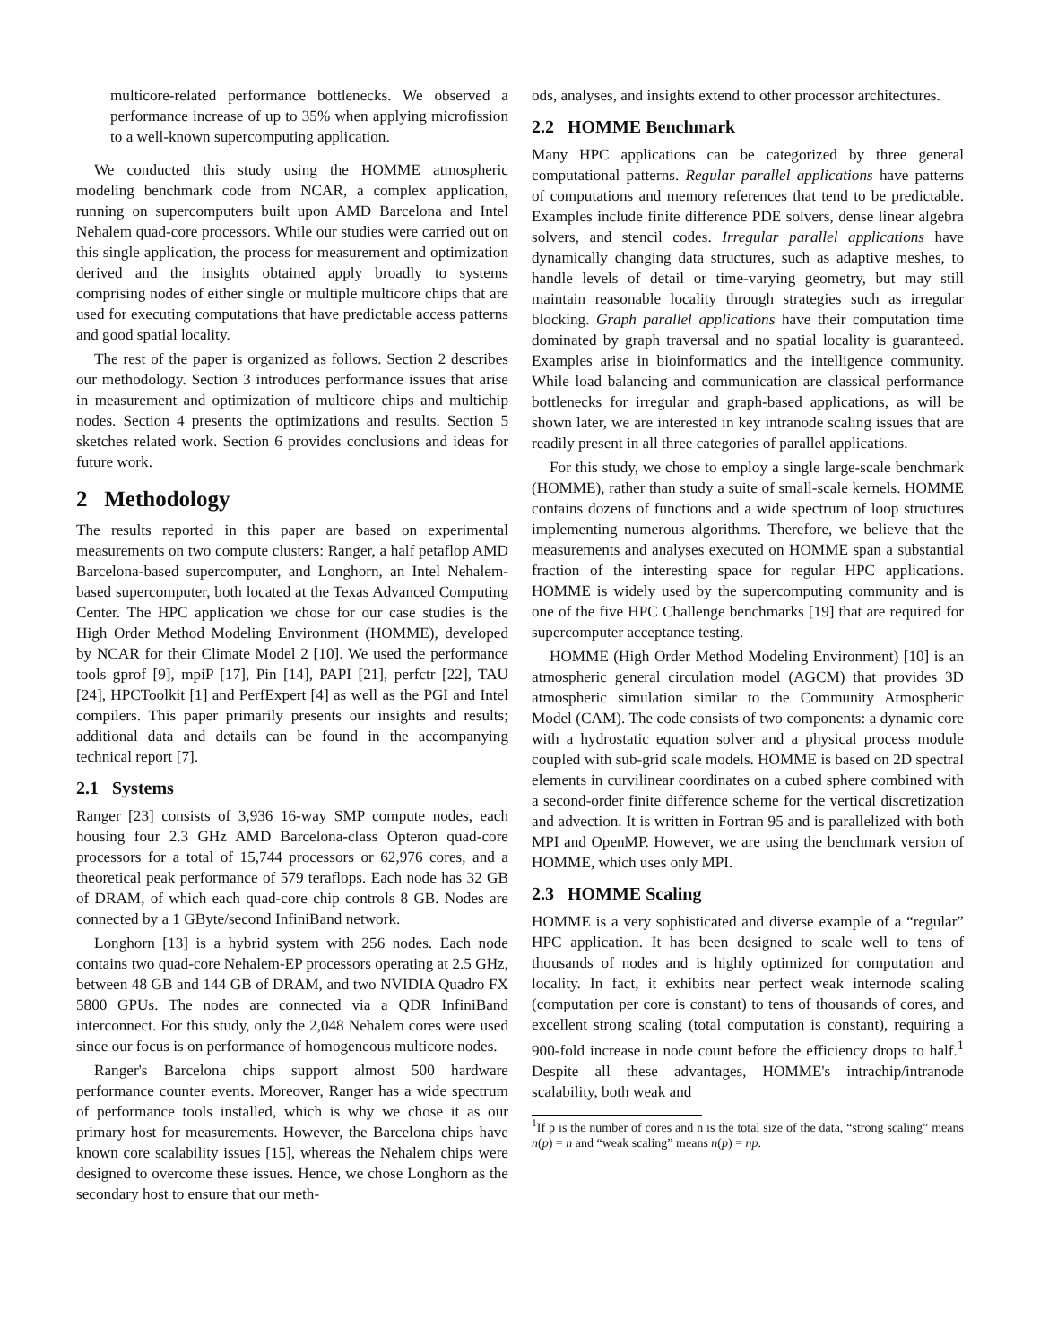multicore-related performance bottlenecks. We observed a performance increase of up to 35% when applying microfission to a well-known supercomputing application.
We conducted this study using the HOMME atmospheric modeling benchmark code from NCAR, a complex application, running on supercomputers built upon AMD Barcelona and Intel Nehalem quad-core processors. While our studies were carried out on this single application, the process for measurement and optimization derived and the insights obtained apply broadly to systems comprising nodes of either single or multiple multicore chips that are used for executing computations that have predictable access patterns and good spatial locality.
The rest of the paper is organized as follows. Section 2 describes our methodology. Section 3 introduces performance issues that arise in measurement and optimization of multicore chips and multichip nodes. Section 4 presents the optimizations and results. Section 5 sketches related work. Section 6 provides conclusions and ideas for future work.
2 Methodology
The results reported in this paper are based on experimental measurements on two compute clusters: Ranger, a half petaflop AMD Barcelona-based supercomputer, and Longhorn, an Intel Nehalem-based supercomputer, both located at the Texas Advanced Computing Center. The HPC application we chose for our case studies is the High Order Method Modeling Environment (HOMME), developed by NCAR for their Climate Model 2 [10]. We used the performance tools gprof [9], mpiP [17], Pin [14], PAPI [21], perfctr [22], TAU [24], HPCToolkit [1] and PerfExpert [4] as well as the PGI and Intel compilers. This paper primarily presents our insights and results; additional data and details can be found in the accompanying technical report [7].
2.1 Systems
Ranger [23] consists of 3,936 16-way SMP compute nodes, each housing four 2.3 GHz AMD Barcelona-class Opteron quad-core processors for a total of 15,744 processors or 62,976 cores, and a theoretical peak performance of 579 teraflops. Each node has 32 GB of DRAM, of which each quad-core chip controls 8 GB. Nodes are connected by a 1 GByte/second InfiniBand network.
Longhorn [13] is a hybrid system with 256 nodes. Each node contains two quad-core Nehalem-EP processors operating at 2.5 GHz, between 48 GB and 144 GB of DRAM, and two NVIDIA Quadro FX 5800 GPUs. The nodes are connected via a QDR InfiniBand interconnect. For this study, only the 2,048 Nehalem cores were used since our focus is on performance of homogeneous multicore nodes.
Ranger's Barcelona chips support almost 500 hardware performance counter events. Moreover, Ranger has a wide spectrum of performance tools installed, which is why we chose it as our primary host for measurements. However, the Barcelona chips have known core scalability issues [15], whereas the Nehalem chips were designed to overcome these issues. Hence, we chose Longhorn as the secondary host to ensure that our meth-
ods, analyses, and insights extend to other processor architectures.
2.2 HOMME Benchmark
Many HPC applications can be categorized by three general computational patterns. Regular parallel applications have patterns of computations and memory references that tend to be predictable. Examples include finite difference PDE solvers, dense linear algebra solvers, and stencil codes. Irregular parallel applications have dynamically changing data structures, such as adaptive meshes, to handle levels of detail or time-varying geometry, but may still maintain reasonable locality through strategies such as irregular blocking. Graph parallel applications have their computation time dominated by graph traversal and no spatial locality is guaranteed. Examples arise in bioinformatics and the intelligence community. While load balancing and communication are classical performance bottlenecks for irregular and graph-based applications, as will be shown later, we are interested in key intranode scaling issues that are readily present in all three categories of parallel applications.
For this study, we chose to employ a single large-scale benchmark (HOMME), rather than study a suite of small-scale kernels. HOMME contains dozens of functions and a wide spectrum of loop structures implementing numerous algorithms. Therefore, we believe that the measurements and analyses executed on HOMME span a substantial fraction of the interesting space for regular HPC applications. HOMME is widely used by the supercomputing community and is one of the five HPC Challenge benchmarks [19] that are required for supercomputer acceptance testing.
HOMME (High Order Method Modeling Environment) [10] is an atmospheric general circulation model (AGCM) that provides 3D atmospheric simulation similar to the Community Atmospheric Model (CAM). The code consists of two components: a dynamic core with a hydrostatic equation solver and a physical process module coupled with sub-grid scale models. HOMME is based on 2D spectral elements in curvilinear coordinates on a cubed sphere combined with a second-order finite difference scheme for the vertical discretization and advection. It is written in Fortran 95 and is parallelized with both MPI and OpenMP. However, we are using the benchmark version of HOMME, which uses only MPI.
2.3 HOMME Scaling
HOMME is a very sophisticated and diverse example of a “regular” HPC application. It has been designed to scale well to tens of thousands of nodes and is highly optimized for computation and locality. In fact, it exhibits near perfect weak internode scaling (computation per core is constant) to tens of thousands of cores, and excellent strong scaling (total computation is constant), requiring a 900-fold increase in node count before the efficiency drops to half.<sup>1</sup> Despite all these advantages, HOMME's intrachip/intranode scalability, both weak and
<sup>1</sup> If p is the number of cores and n is the total size of the data, “strong scaling” means n(p) = n and “weak scaling” means n(p) = np.